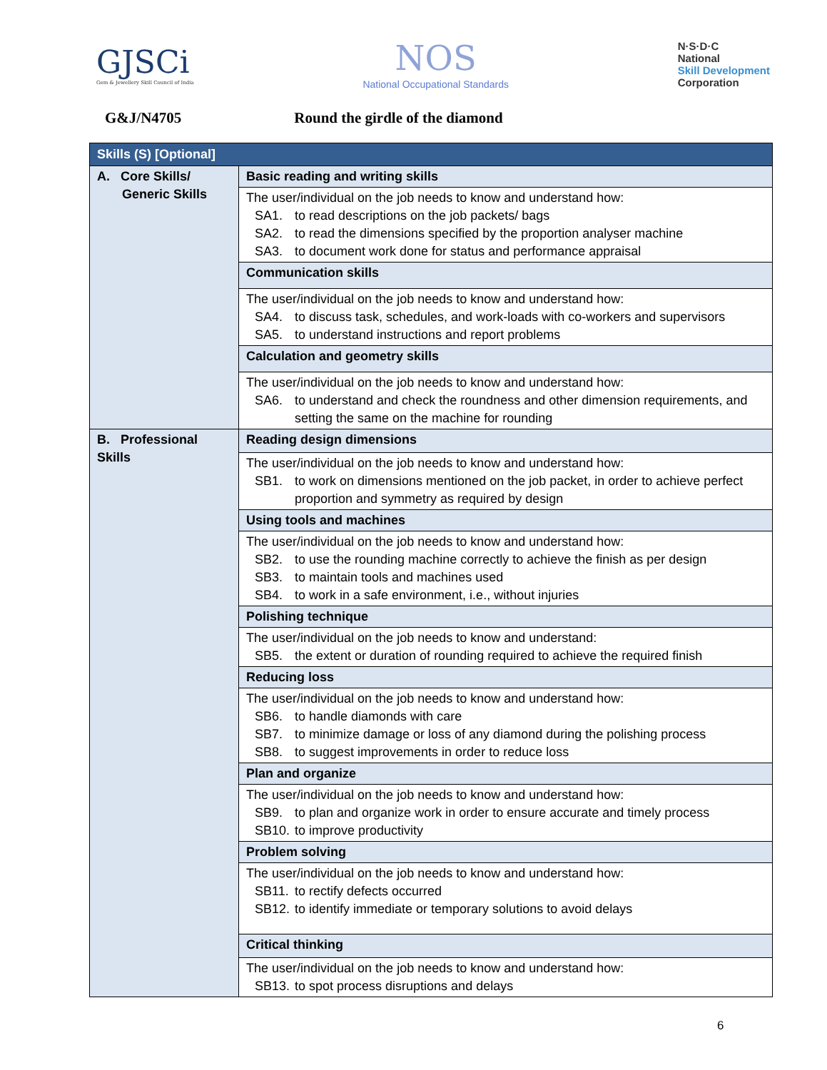GJSCi
Gem & Jewellery Skill Council of India
NOS
National Occupational Standards
N·S·D·C
National
Skill Development
Corporation
G&J/N4705 Round the girdle of the diamond
| Skills (S) [Optional] | |
| A. Core Skills/ Generic Skills | Basic reading and writing skills |
| | The user/individual on the job needs to know and understand how: SA1. to read descriptions on the job packets/ bags SA2. to read the dimensions specified by the proportion analyser machine SA3. to document work done for status and performance appraisal |
| | Communication skills |
| | The user/individual on the job needs to know and understand how: SA4. to discuss task, schedules, and work-loads with co-workers and supervisors SA5. to understand instructions and report problems |
| | Calculation and geometry skills |
| | The user/individual on the job needs to know and understand how: SA6. to understand and check the roundness and other dimension requirements, and setting the same on the machine for rounding |
| B. Professional Skills | Reading design dimensions |
| | The user/individual on the job needs to know and understand how: SB1. to work on dimensions mentioned on the job packet, in order to achieve perfect proportion and symmetry as required by design |
| | Using tools and machines |
| | The user/individual on the job needs to know and understand how: SB2. to use the rounding machine correctly to achieve the finish as per design SB3. to maintain tools and machines used SB4. to work in a safe environment, i.e., without injuries |
| | Polishing technique |
| | The user/individual on the job needs to know and understand: SB5. the extent or duration of rounding required to achieve the required finish |
| | Reducing loss |
| | The user/individual on the job needs to know and understand how: SB6. to handle diamonds with care SB7. to minimize damage or loss of any diamond during the polishing process SB8. to suggest improvements in order to reduce loss |
| | Plan and organize |
| | The user/individual on the job needs to know and understand how: SB9. to plan and organize work in order to ensure accurate and timely process SB10. to improve productivity |
| | Problem solving |
| | The user/individual on the job needs to know and understand how: SB11. to rectify defects occurred SB12. to identify immediate or temporary solutions to avoid delays |
| | Critical thinking |
| | The user/individual on the job needs to know and understand how: SB13. to spot process disruptions and delays |
6